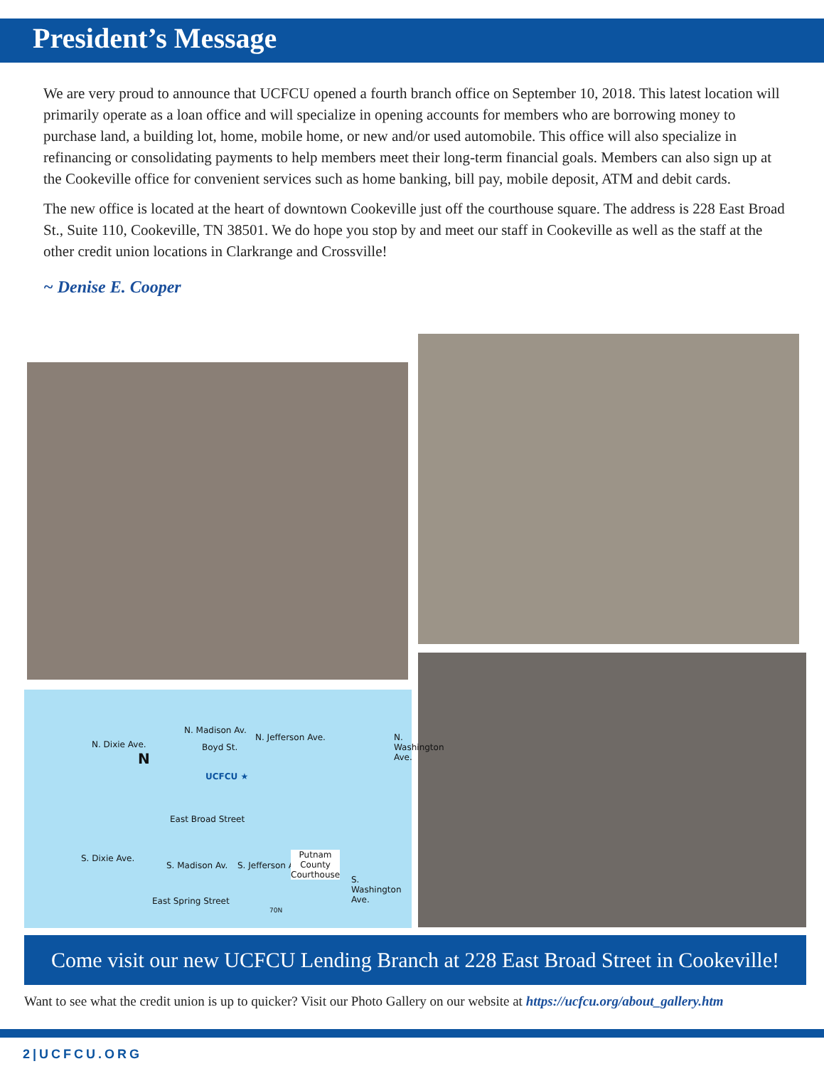President’s Message
We are very proud to announce that UCFCU opened a fourth branch office on September 10, 2018. This latest location will primarily operate as a loan office and will specialize in opening accounts for members who are borrowing money to purchase land, a building lot, home, mobile home, or new and/or used automobile. This office will also specialize in refinancing or consolidating payments to help members meet their long-term financial goals. Members can also sign up at the Cookeville office for convenient services such as home banking, bill pay, mobile deposit, ATM and debit cards.
The new office is located at the heart of downtown Cookeville just off the courthouse square. The address is 228 East Broad St., Suite 110, Cookeville, TN 38501. We do hope you stop by and meet our staff in Cookeville as well as the staff at the other credit union locations in Clarkrange and Crossville!
~ Denise E. Cooper
N. Dixie Ave.
N
N. Madison Av.
Boyd St.
N. Jefferson Ave. N. Washington Ave.
UCFCU ★
East Broad Street
S. Dixie Ave.
S. Madison Av. S. Jefferson Ave.
Putnam
County
Courthouse S. Washington Ave.
East Spring Street
70N
Come visit our new UCFCU Lending Branch at 228 East Broad Street in Cookeville!
Want to see what the credit union is up to quicker? Visit our Photo Gallery on our website at https://ucfcu.org/about_gallery.htm
2|UCFCU.ORG